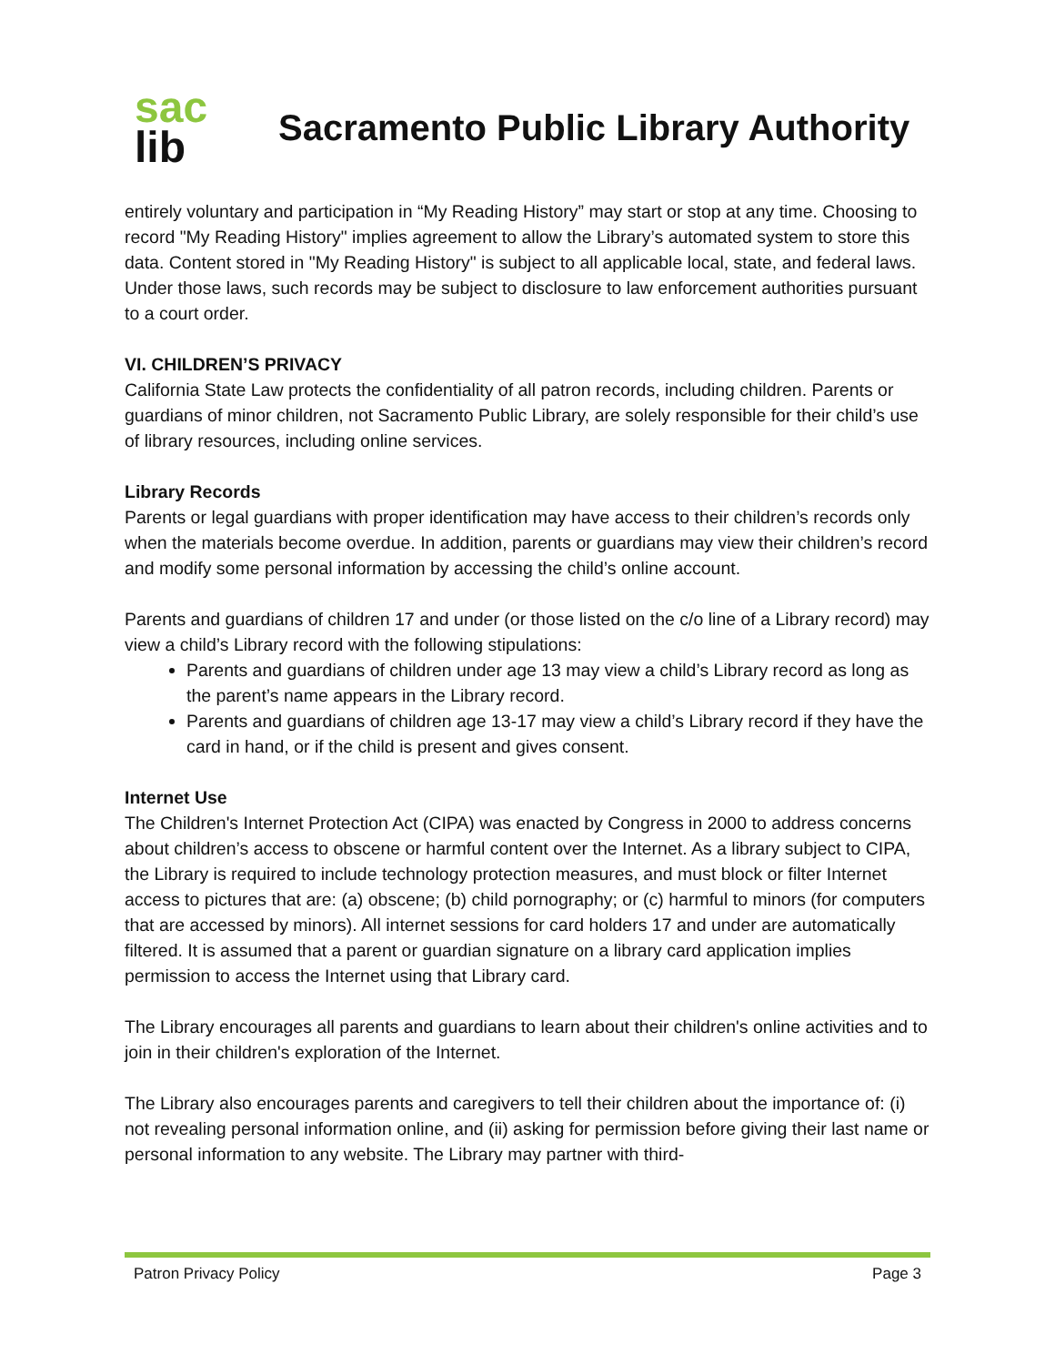sac
lib
Sacramento Public Library Authority
entirely voluntary and participation in “My Reading History” may start or stop at any time. Choosing to record "My Reading History" implies agreement to allow the Library’s automated system to store this data. Content stored in "My Reading History" is subject to all applicable local, state, and federal laws. Under those laws, such records may be subject to disclosure to law enforcement authorities pursuant to a court order.
VI. CHILDREN’S PRIVACY
California State Law protects the confidentiality of all patron records, including children. Parents or guardians of minor children, not Sacramento Public Library, are solely responsible for their child’s use of library resources, including online services.
Library Records
Parents or legal guardians with proper identification may have access to their children’s records only when the materials become overdue. In addition, parents or guardians may view their children’s record and modify some personal information by accessing the child’s online account.
Parents and guardians of children 17 and under (or those listed on the c/o line of a Library record) may view a child’s Library record with the following stipulations:
Parents and guardians of children under age 13 may view a child’s Library record as long as the parent’s name appears in the Library record.
Parents and guardians of children age 13-17 may view a child’s Library record if they have the card in hand, or if the child is present and gives consent.
Internet Use
The Children's Internet Protection Act (CIPA) was enacted by Congress in 2000 to address concerns about children’s access to obscene or harmful content over the Internet. As a library subject to CIPA, the Library is required to include technology protection measures, and must block or filter Internet access to pictures that are: (a) obscene; (b) child pornography; or (c) harmful to minors (for computers that are accessed by minors). All internet sessions for card holders 17 and under are automatically filtered. It is assumed that a parent or guardian signature on a library card application implies permission to access the Internet using that Library card.
The Library encourages all parents and guardians to learn about their children's online activities and to join in their children's exploration of the Internet.
The Library also encourages parents and caregivers to tell their children about the importance of: (i) not revealing personal information online, and (ii) asking for permission before giving their last name or personal information to any website. The Library may partner with third-
Patron Privacy Policy Page 3